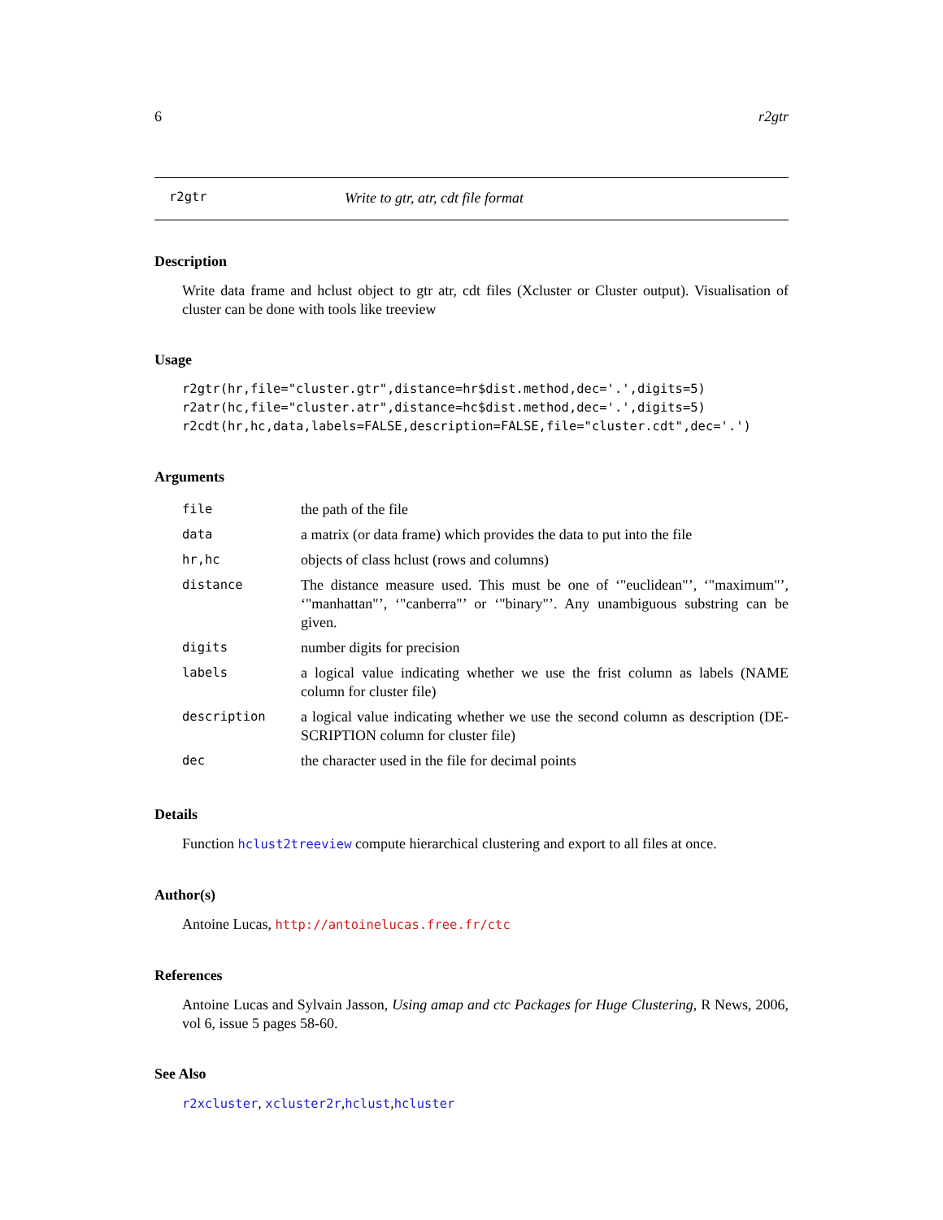6 r2gtr
r2gtr Write to gtr, atr, cdt file format
Description
Write data frame and hclust object to gtr atr, cdt files (Xcluster or Cluster output). Visualisation of cluster can be done with tools like treeview
Usage
r2gtr(hr,file="cluster.gtr",distance=hr$dist.method,dec='.',digits=5)
r2atr(hc,file="cluster.atr",distance=hc$dist.method,dec='.',digits=5)
r2cdt(hr,hc,data,labels=FALSE,description=FALSE,file="cluster.cdt",dec='.')
Arguments
| file | the path of the file |
| data | a matrix (or data frame) which provides the data to put into the file |
| hr,hc | objects of class hclust (rows and columns) |
| distance | The distance measure used. This must be one of ‘"euclidean"’, ‘"maximum"’, ‘"manhattan"’, ‘"canberra"’ or ‘"binary"’. Any unambiguous substring can be given. |
| digits | number digits for precision |
| labels | a logical value indicating whether we use the frist column as labels (NAME column for cluster file) |
| description | a logical value indicating whether we use the second column as description (DE-SCRIPTION column for cluster file) |
| dec | the character used in the file for decimal points |
Details
Function hclust2treeview compute hierarchical clustering and export to all files at once.
Author(s)
Antoine Lucas, http://antoinelucas.free.fr/ctc
References
Antoine Lucas and Sylvain Jasson, Using amap and ctc Packages for Huge Clustering, R News, 2006, vol 6, issue 5 pages 58-60.
See Also
r2xcluster, xcluster2r,hclust,hcluster